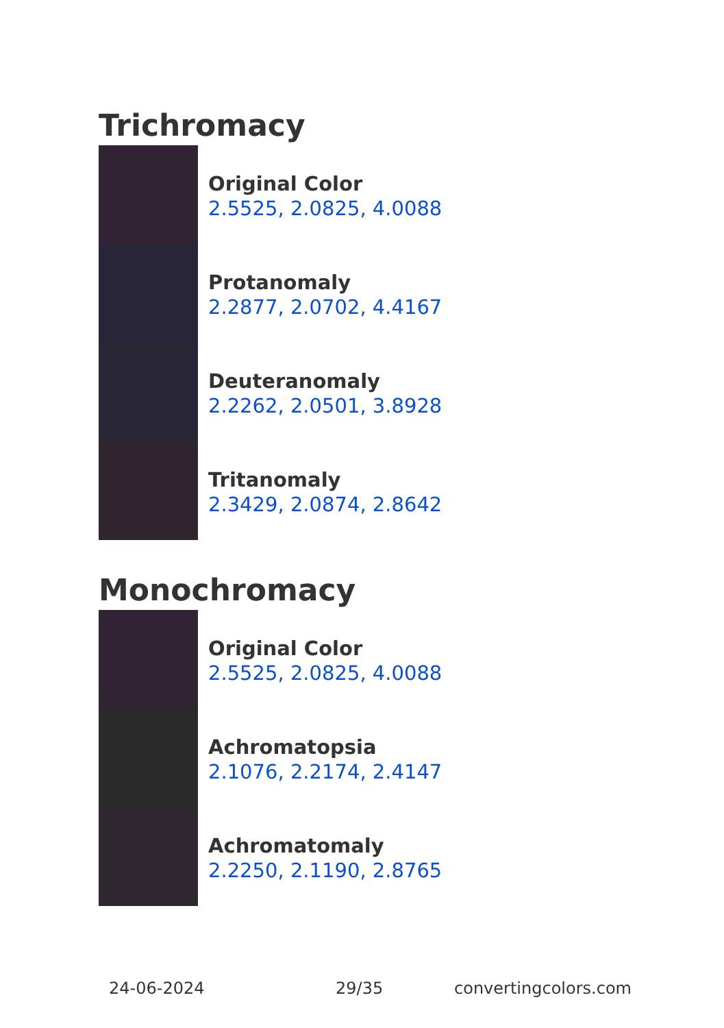Trichromacy
Original Color
2.5525, 2.0825, 4.0088
Protanomaly
2.2877, 2.0702, 4.4167
Deuteranomaly
2.2262, 2.0501, 3.8928
Tritanomaly
2.3429, 2.0874, 2.8642
Monochromacy
Original Color
2.5525, 2.0825, 4.0088
Achromatopsia
2.1076, 2.2174, 2.4147
Achromatomaly
2.2250, 2.1190, 2.8765
24-06-2024 29/35 convertingcolors.com